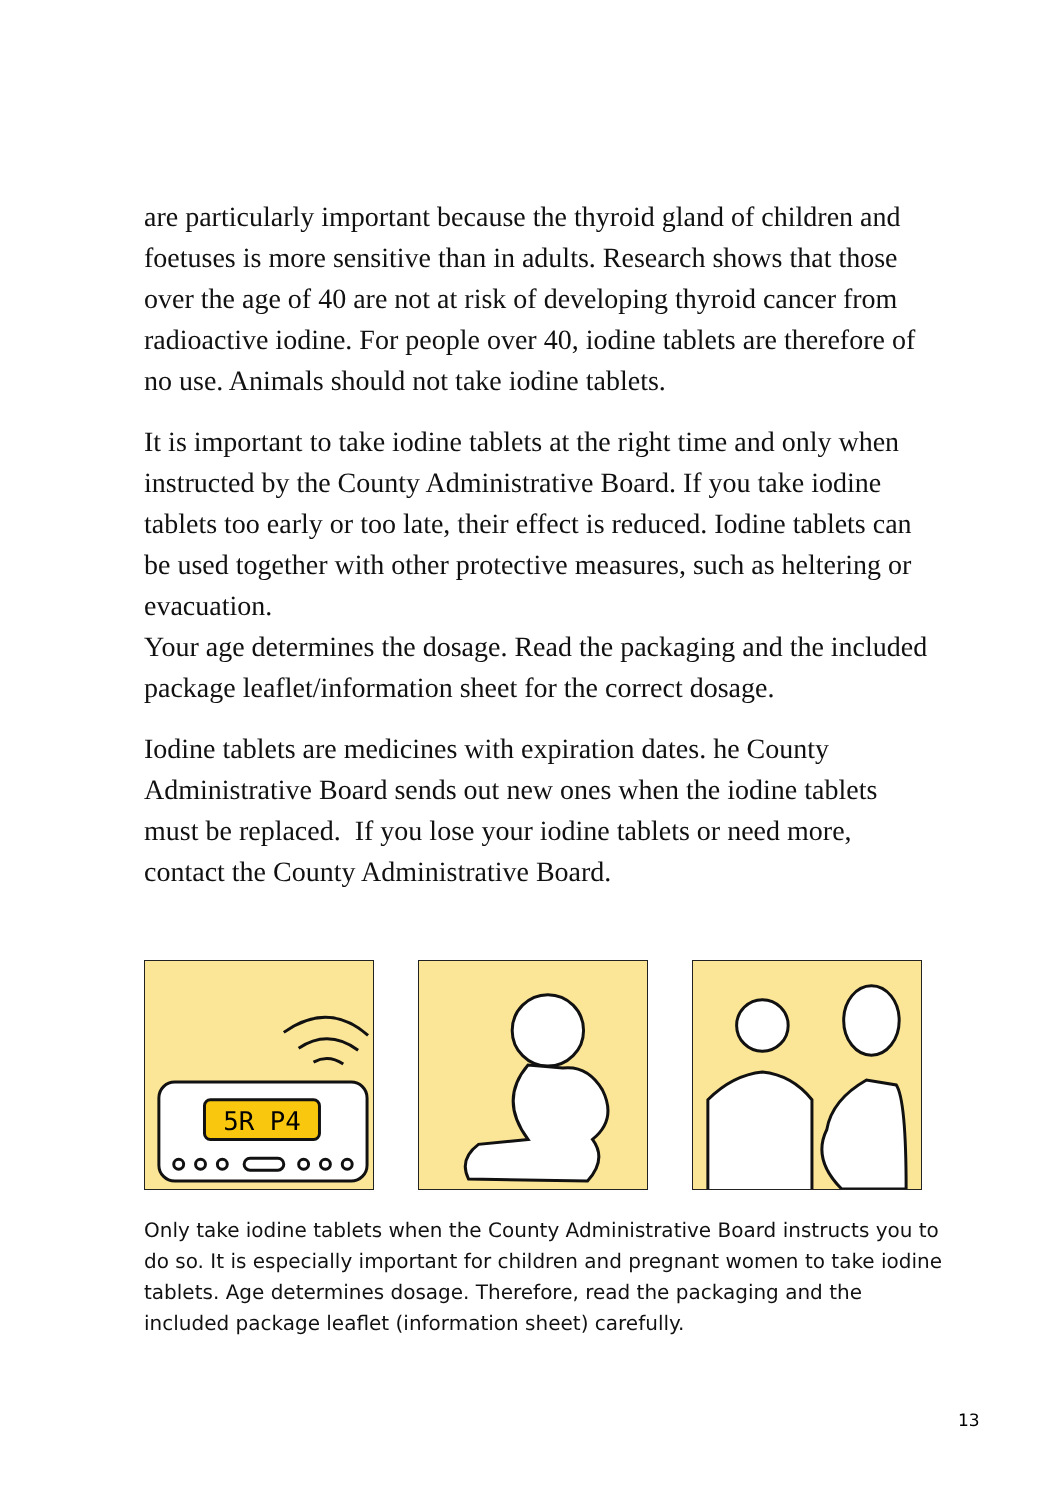are particularly important because the thyroid gland of children and foetuses is more sensitive than in adults. Research shows that those over the age of 40 are not at risk of developing thyroid cancer from radioactive iodine. For people over 40, iodine tablets are therefore of no use. Animals should not take iodine tablets.
It is important to take iodine tablets at the right time and only when instructed by the County Administrative Board. If you take iodine tablets too early or too late, their effect is reduced. Iodine tablets can be used together with other protective measures, such as heltering or evacuation.
Your age determines the dosage. Read the packaging and the included package leaflet/information sheet for the correct dosage.
Iodine tablets are medicines with expiration dates. he County Administrative Board sends out new ones when the iodine tablets must be replaced. If you lose your iodine tablets or need more, contact the County Administrative Board.
5R P4
Only take iodine tablets when the County Administrative Board instructs you to do so. It is especially important for children and pregnant women to take iodine tablets. Age determines dosage. Therefore, read the packaging and the included package leaflet (information sheet) carefully.
13